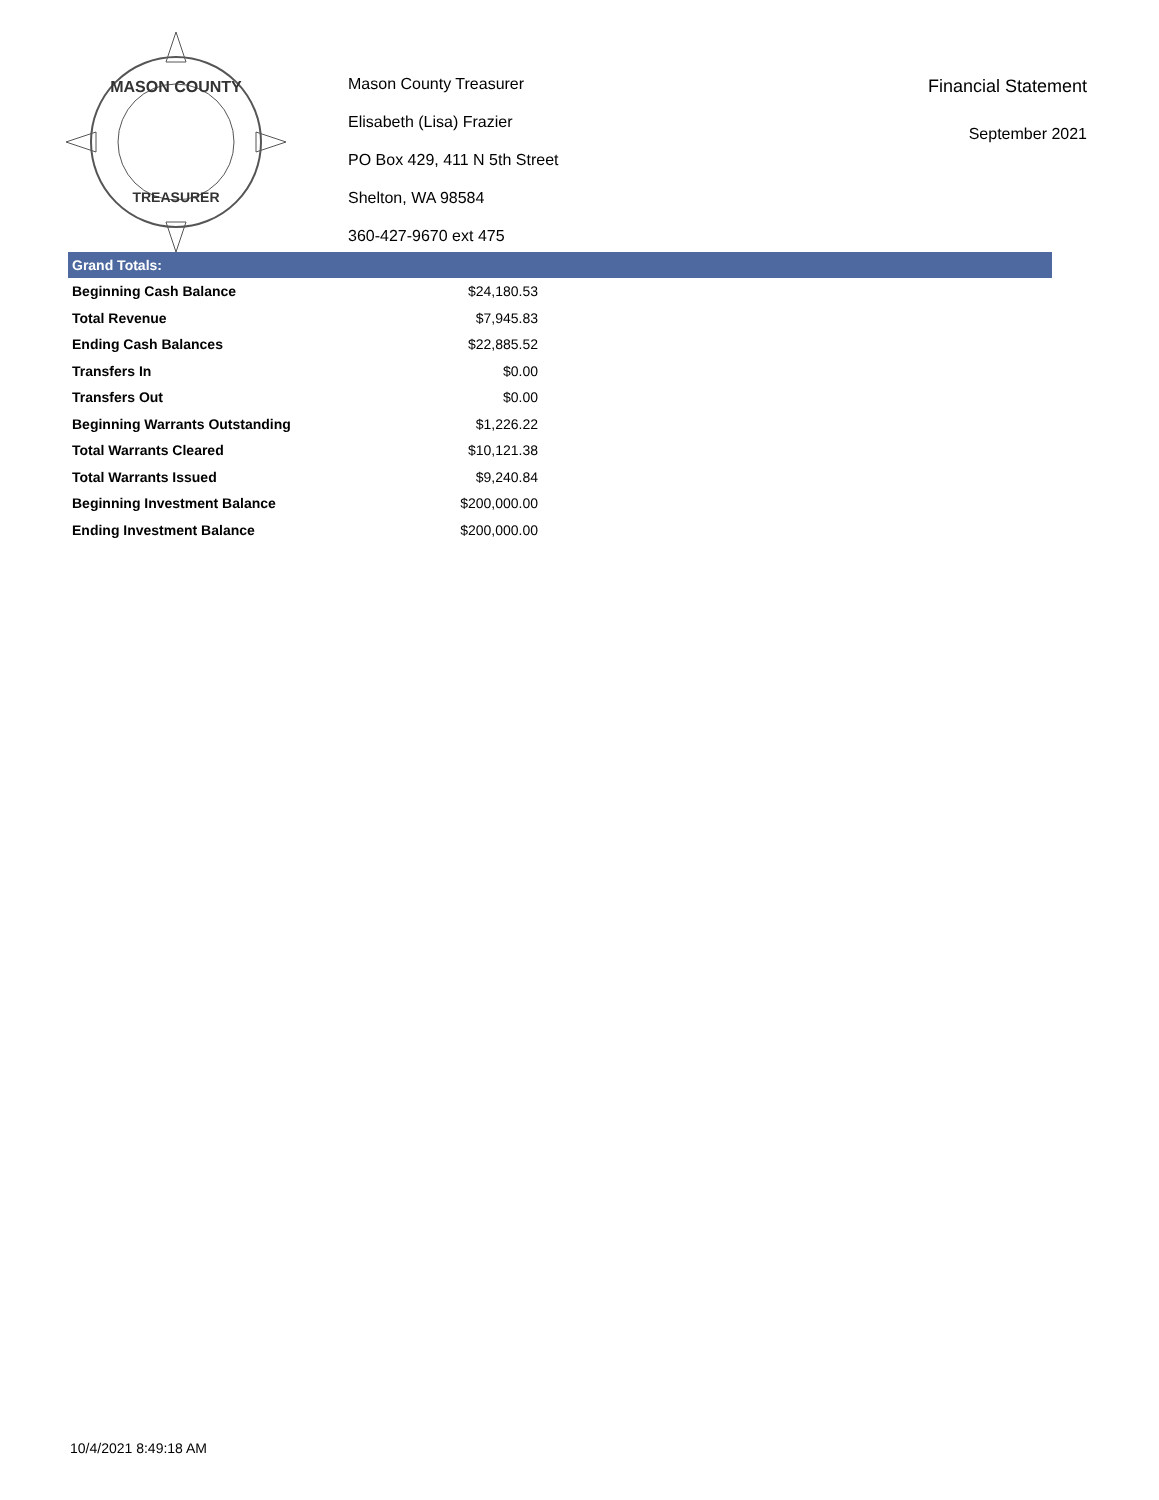MASON COUNTY
TREASURER
Mason County Treasurer
Elisabeth (Lisa) Frazier
PO Box 429, 411 N 5th Street
Shelton, WA 98584
360-427-9670 ext 475
Financial Statement
September 2021
Grand Totals:
| Beginning Cash Balance | $24,180.53 |
| Total Revenue | $7,945.83 |
| Ending Cash Balances | $22,885.52 |
| Transfers In | $0.00 |
| Transfers Out | $0.00 |
| Beginning Warrants Outstanding | $1,226.22 |
| Total Warrants Cleared | $10,121.38 |
| Total Warrants Issued | $9,240.84 |
| Beginning Investment Balance | $200,000.00 |
| Ending Investment Balance | $200,000.00 |
10/4/2021 8:49:18 AM